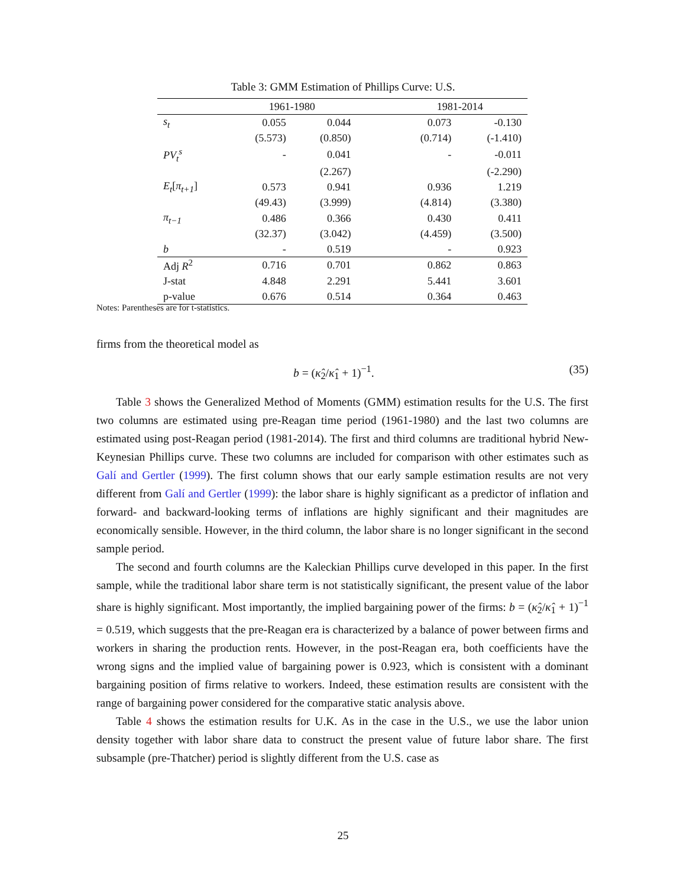Table 3: GMM Estimation of Phillips Curve: U.S.
| | 1961-1980 | | | 1981-2014 | |
| --- | --- | --- | --- | --- | --- |
| s<sub>t</sub> | 0.055 | 0.044 | | 0.073 | -0.130 |
| | (5.573) | (0.850) | | (0.714) | (-1.410) |
| PV<sub>t</sub><sup>s</sup> | - | 0.041 | | - | -0.011 |
| | | (2.267) | | | (-2.290) |
| E<sub>t</sub> [ π<sub>t+1</sub> ] | 0.573 | 0.941 | | 0.936 | 1.219 |
| | (49.43) | (3.999) | | (4.814) | (3.380) |
| π<sub>t−1</sub> | 0.486 | 0.366 | | 0.430 | 0.411 |
| | (32.37) | (3.042) | | (4.459) | (3.500) |
| b | - | 0.519 | | - | 0.923 |
| Adj R<sup>2</sup> | 0.716 | 0.701 | | 0.862 | 0.863 |
| J-stat | 4.848 | 2.291 | | 5.441 | 3.601 |
| p-value | 0.676 | 0.514 | | 0.364 | 0.463 |
Notes: Parentheses are for t-statistics.
firms from the theoretical model as
b = (κ̂<sub>2</sub>/κ̂<sub>1</sub> + 1)<sup>−1</sup>. (35)
Table 3 shows the Generalized Method of Moments (GMM) estimation results for the U.S. The first two columns are estimated using pre-Reagan time period (1961-1980) and the last two columns are estimated using post-Reagan period (1981-2014). The first and third columns are traditional hybrid New-Keynesian Phillips curve. These two columns are included for comparison with other estimates such as Galí and Gertler (1999). The first column shows that our early sample estimation results are not very different from Galí and Gertler (1999): the labor share is highly significant as a predictor of inflation and forward- and backward-looking terms of inflations are highly significant and their magnitudes are economically sensible. However, in the third column, the labor share is no longer significant in the second sample period.
The second and fourth columns are the Kaleckian Phillips curve developed in this paper. In the first sample, while the traditional labor share term is not statistically significant, the present value of the labor share is highly significant. Most importantly, the implied bargaining power of the firms: b = (κ̂<sub>2</sub>/κ̂<sub>1</sub> + 1)<sup>−1</sup> = 0.519, which suggests that the pre-Reagan era is characterized by a balance of power between firms and workers in sharing the production rents. However, in the post-Reagan era, both coefficients have the wrong signs and the implied value of bargaining power is 0.923, which is consistent with a dominant bargaining position of firms relative to workers. Indeed, these estimation results are consistent with the range of bargaining power considered for the comparative static analysis above.
Table 4 shows the estimation results for U.K. As in the case in the U.S., we use the labor union density together with labor share data to construct the present value of future labor share. The first subsample (pre-Thatcher) period is slightly different from the U.S. case as
25